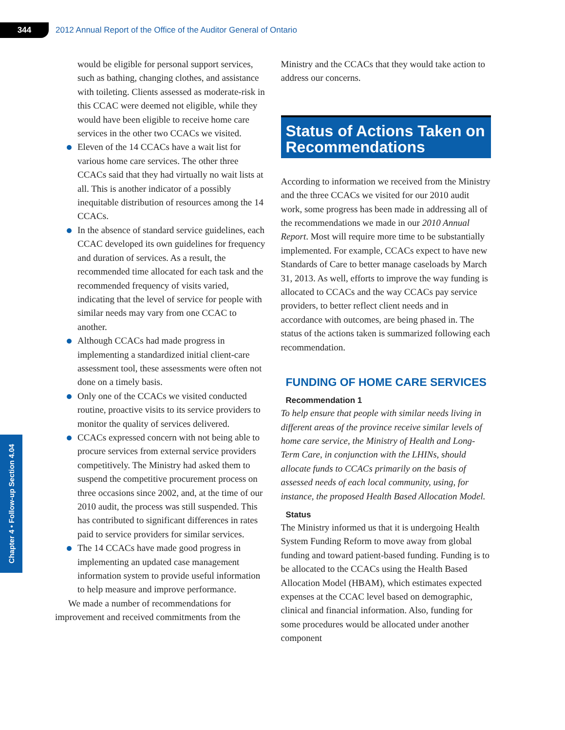344
2012 Annual Report of the Office of the Auditor General of Ontario
Chapter 4 • Follow-up Section 4.04
would be eligible for personal support services, such as bathing, changing clothes, and assistance with toileting. Clients assessed as moderate-risk in this CCAC were deemed not eligible, while they would have been eligible to receive home care services in the other two CCACs we visited.
Eleven of the 14 CCACs have a wait list for various home care services. The other three CCACs said that they had virtually no wait lists at all. This is another indicator of a possibly inequitable distribution of resources among the 14 CCACs.
In the absence of standard service guidelines, each CCAC developed its own guidelines for frequency and duration of services. As a result, the recommended time allocated for each task and the recommended frequency of visits varied, indicating that the level of service for people with similar needs may vary from one CCAC to another.
Although CCACs had made progress in implementing a standardized initial client-care assessment tool, these assessments were often not done on a timely basis.
Only one of the CCACs we visited conducted routine, proactive visits to its service providers to monitor the quality of services delivered.
CCACs expressed concern with not being able to procure services from external service providers competitively. The Ministry had asked them to suspend the competitive procurement process on three occasions since 2002, and, at the time of our 2010 audit, the process was still suspended. This has contributed to significant differences in rates paid to service providers for similar services.
The 14 CCACs have made good progress in implementing an updated case management information system to provide useful information to help measure and improve performance.
We made a number of recommendations for improvement and received commitments from the
Ministry and the CCACs that they would take action to address our concerns.
Status of Actions Taken on Recommendations
According to information we received from the Ministry and the three CCACs we visited for our 2010 audit work, some progress has been made in addressing all of the recommendations we made in our 2010 Annual Report. Most will require more time to be substantially implemented. For example, CCACs expect to have new Standards of Care to better manage caseloads by March 31, 2013. As well, efforts to improve the way funding is allocated to CCACs and the way CCACs pay service providers, to better reflect client needs and in accordance with outcomes, are being phased in. The status of the actions taken is summarized following each recommendation.
FUNDING OF HOME CARE SERVICES
Recommendation 1
To help ensure that people with similar needs living in different areas of the province receive similar levels of home care service, the Ministry of Health and Long-Term Care, in conjunction with the LHINs, should allocate funds to CCACs primarily on the basis of assessed needs of each local community, using, for instance, the proposed Health Based Allocation Model.
Status
The Ministry informed us that it is undergoing Health System Funding Reform to move away from global funding and toward patient-based funding. Funding is to be allocated to the CCACs using the Health Based Allocation Model (HBAM), which estimates expected expenses at the CCAC level based on demographic, clinical and financial information. Also, funding for some procedures would be allocated under another component